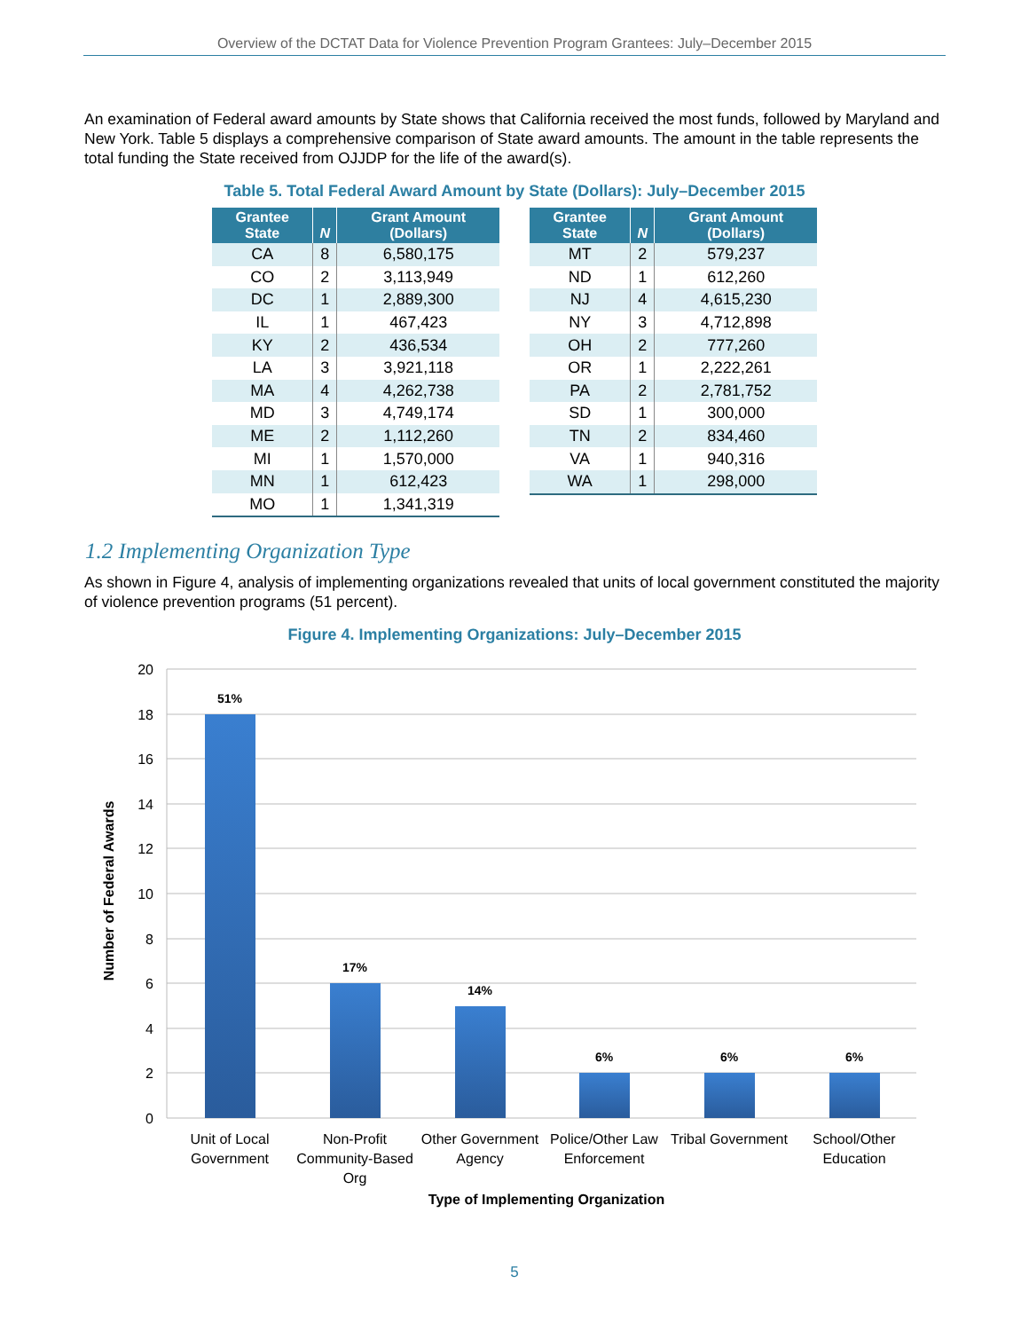Overview of the DCTAT Data for Violence Prevention Program Grantees: July–December 2015
An examination of Federal award amounts by State shows that California received the most funds, followed by Maryland and New York. Table 5 displays a comprehensive comparison of State award amounts. The amount in the table represents the total funding the State received from OJJDP for the life of the award(s).
Table 5. Total Federal Award Amount by State (Dollars): July–December 2015
| Grantee State | N | Grant Amount (Dollars) |
| --- | --- | --- |
| CA | 8 | 6,580,175 |
| CO | 2 | 3,113,949 |
| DC | 1 | 2,889,300 |
| IL | 1 | 467,423 |
| KY | 2 | 436,534 |
| LA | 3 | 3,921,118 |
| MA | 4 | 4,262,738 |
| MD | 3 | 4,749,174 |
| ME | 2 | 1,112,260 |
| MI | 1 | 1,570,000 |
| MN | 1 | 612,423 |
| MO | 1 | 1,341,319 |
| Grantee State | N | Grant Amount (Dollars) |
| --- | --- | --- |
| MT | 2 | 579,237 |
| ND | 1 | 612,260 |
| NJ | 4 | 4,615,230 |
| NY | 3 | 4,712,898 |
| OH | 2 | 777,260 |
| OR | 1 | 2,222,261 |
| PA | 2 | 2,781,752 |
| SD | 1 | 300,000 |
| TN | 2 | 834,460 |
| VA | 1 | 940,316 |
| WA | 1 | 298,000 |
1.2 Implementing Organization Type
As shown in Figure 4, analysis of implementing organizations revealed that units of local government constituted the majority of violence prevention programs (51 percent).
Figure 4. Implementing Organizations: July–December 2015
20
18
16
14
12
10
8
6
4
2
0
51%
17%
14%
6%
6%
6%
Unit of Local
Government
Non-Profit
Community-Based
Org
Other Government
Agency
Police/Other Law
Enforcement
Tribal Government
School/Other
Education
Type of Implementing Organization
Number of Federal Awards
5